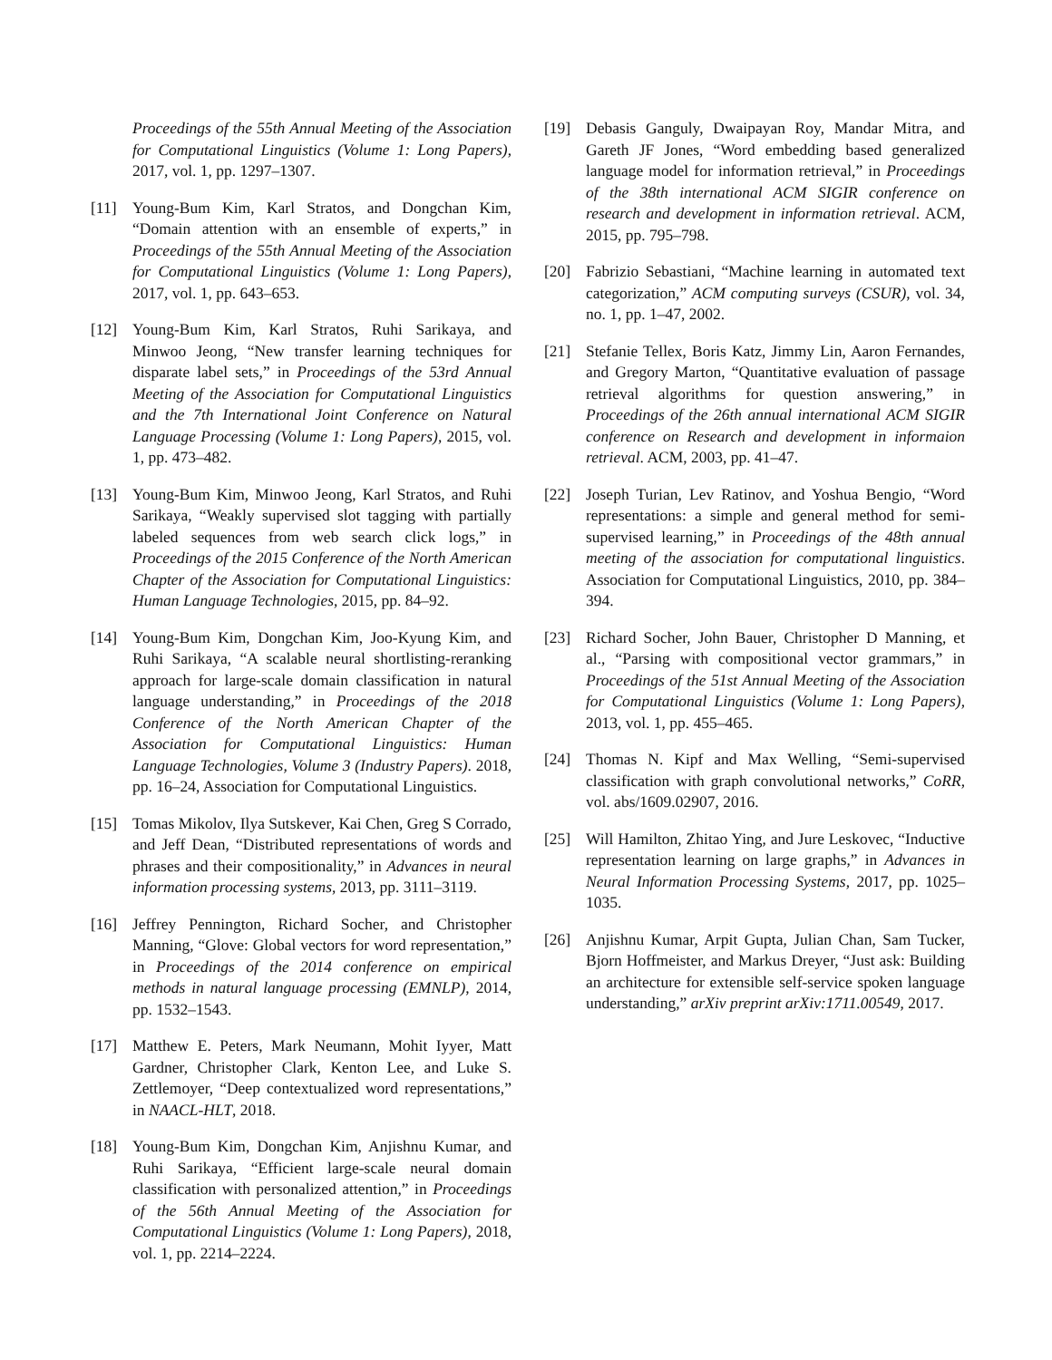Proceedings of the 55th Annual Meeting of the Association for Computational Linguistics (Volume 1: Long Papers), 2017, vol. 1, pp. 1297–1307.
[11] Young-Bum Kim, Karl Stratos, and Dongchan Kim, “Domain attention with an ensemble of experts,” in Proceedings of the 55th Annual Meeting of the Association for Computational Linguistics (Volume 1: Long Papers), 2017, vol. 1, pp. 643–653.
[12] Young-Bum Kim, Karl Stratos, Ruhi Sarikaya, and Minwoo Jeong, “New transfer learning techniques for disparate label sets,” in Proceedings of the 53rd Annual Meeting of the Association for Computational Linguistics and the 7th International Joint Conference on Natural Language Processing (Volume 1: Long Papers), 2015, vol. 1, pp. 473–482.
[13] Young-Bum Kim, Minwoo Jeong, Karl Stratos, and Ruhi Sarikaya, “Weakly supervised slot tagging with partially labeled sequences from web search click logs,” in Proceedings of the 2015 Conference of the North American Chapter of the Association for Computational Linguistics: Human Language Technologies, 2015, pp. 84–92.
[14] Young-Bum Kim, Dongchan Kim, Joo-Kyung Kim, and Ruhi Sarikaya, “A scalable neural shortlisting-reranking approach for large-scale domain classification in natural language understanding,” in Proceedings of the 2018 Conference of the North American Chapter of the Association for Computational Linguistics: Human Language Technologies, Volume 3 (Industry Papers). 2018, pp. 16–24, Association for Computational Linguistics.
[15] Tomas Mikolov, Ilya Sutskever, Kai Chen, Greg S Corrado, and Jeff Dean, “Distributed representations of words and phrases and their compositionality,” in Advances in neural information processing systems, 2013, pp. 3111–3119.
[16] Jeffrey Pennington, Richard Socher, and Christopher Manning, “Glove: Global vectors for word representation,” in Proceedings of the 2014 conference on empirical methods in natural language processing (EMNLP), 2014, pp. 1532–1543.
[17] Matthew E. Peters, Mark Neumann, Mohit Iyyer, Matt Gardner, Christopher Clark, Kenton Lee, and Luke S. Zettlemoyer, “Deep contextualized word representations,” in NAACL-HLT, 2018.
[18] Young-Bum Kim, Dongchan Kim, Anjishnu Kumar, and Ruhi Sarikaya, “Efficient large-scale neural domain classification with personalized attention,” in Proceedings of the 56th Annual Meeting of the Association for Computational Linguistics (Volume 1: Long Papers), 2018, vol. 1, pp. 2214–2224.
[19] Debasis Ganguly, Dwaipayan Roy, Mandar Mitra, and Gareth JF Jones, “Word embedding based generalized language model for information retrieval,” in Proceedings of the 38th international ACM SIGIR conference on research and development in information retrieval. ACM, 2015, pp. 795–798.
[20] Fabrizio Sebastiani, “Machine learning in automated text categorization,” ACM computing surveys (CSUR), vol. 34, no. 1, pp. 1–47, 2002.
[21] Stefanie Tellex, Boris Katz, Jimmy Lin, Aaron Fernandes, and Gregory Marton, “Quantitative evaluation of passage retrieval algorithms for question answering,” in Proceedings of the 26th annual international ACM SIGIR conference on Research and development in informaion retrieval. ACM, 2003, pp. 41–47.
[22] Joseph Turian, Lev Ratinov, and Yoshua Bengio, “Word representations: a simple and general method for semi-supervised learning,” in Proceedings of the 48th annual meeting of the association for computational linguistics. Association for Computational Linguistics, 2010, pp. 384–394.
[23] Richard Socher, John Bauer, Christopher D Manning, et al., “Parsing with compositional vector grammars,” in Proceedings of the 51st Annual Meeting of the Association for Computational Linguistics (Volume 1: Long Papers), 2013, vol. 1, pp. 455–465.
[24] Thomas N. Kipf and Max Welling, “Semi-supervised classification with graph convolutional networks,” CoRR, vol. abs/1609.02907, 2016.
[25] Will Hamilton, Zhitao Ying, and Jure Leskovec, “Inductive representation learning on large graphs,” in Advances in Neural Information Processing Systems, 2017, pp. 1025–1035.
[26] Anjishnu Kumar, Arpit Gupta, Julian Chan, Sam Tucker, Bjorn Hoffmeister, and Markus Dreyer, “Just ask: Building an architecture for extensible self-service spoken language understanding,” arXiv preprint arXiv:1711.00549, 2017.